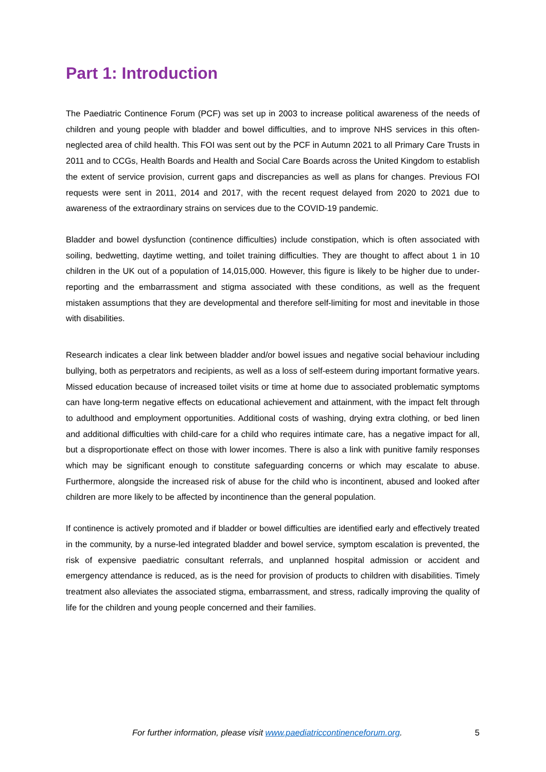Part 1: Introduction
The Paediatric Continence Forum (PCF) was set up in 2003 to increase political awareness of the needs of children and young people with bladder and bowel difficulties, and to improve NHS services in this often-neglected area of child health. This FOI was sent out by the PCF in Autumn 2021 to all Primary Care Trusts in 2011 and to CCGs, Health Boards and Health and Social Care Boards across the United Kingdom to establish the extent of service provision, current gaps and discrepancies as well as plans for changes. Previous FOI requests were sent in 2011, 2014 and 2017, with the recent request delayed from 2020 to 2021 due to awareness of the extraordinary strains on services due to the COVID-19 pandemic.
Bladder and bowel dysfunction (continence difficulties) include constipation, which is often associated with soiling, bedwetting, daytime wetting, and toilet training difficulties. They are thought to affect about 1 in 10 children in the UK out of a population of 14,015,000. However, this figure is likely to be higher due to under-reporting and the embarrassment and stigma associated with these conditions, as well as the frequent mistaken assumptions that they are developmental and therefore self-limiting for most and inevitable in those with disabilities.
Research indicates a clear link between bladder and/or bowel issues and negative social behaviour including bullying, both as perpetrators and recipients, as well as a loss of self-esteem during important formative years. Missed education because of increased toilet visits or time at home due to associated problematic symptoms can have long-term negative effects on educational achievement and attainment, with the impact felt through to adulthood and employment opportunities. Additional costs of washing, drying extra clothing, or bed linen and additional difficulties with child-care for a child who requires intimate care, has a negative impact for all, but a disproportionate effect on those with lower incomes. There is also a link with punitive family responses which may be significant enough to constitute safeguarding concerns or which may escalate to abuse. Furthermore, alongside the increased risk of abuse for the child who is incontinent, abused and looked after children are more likely to be affected by incontinence than the general population.
If continence is actively promoted and if bladder or bowel difficulties are identified early and effectively treated in the community, by a nurse-led integrated bladder and bowel service, symptom escalation is prevented, the risk of expensive paediatric consultant referrals, and unplanned hospital admission or accident and emergency attendance is reduced, as is the need for provision of products to children with disabilities. Timely treatment also alleviates the associated stigma, embarrassment, and stress, radically improving the quality of life for the children and young people concerned and their families.
For further information, please visit www.paediatriccontinenceforum.org. 5